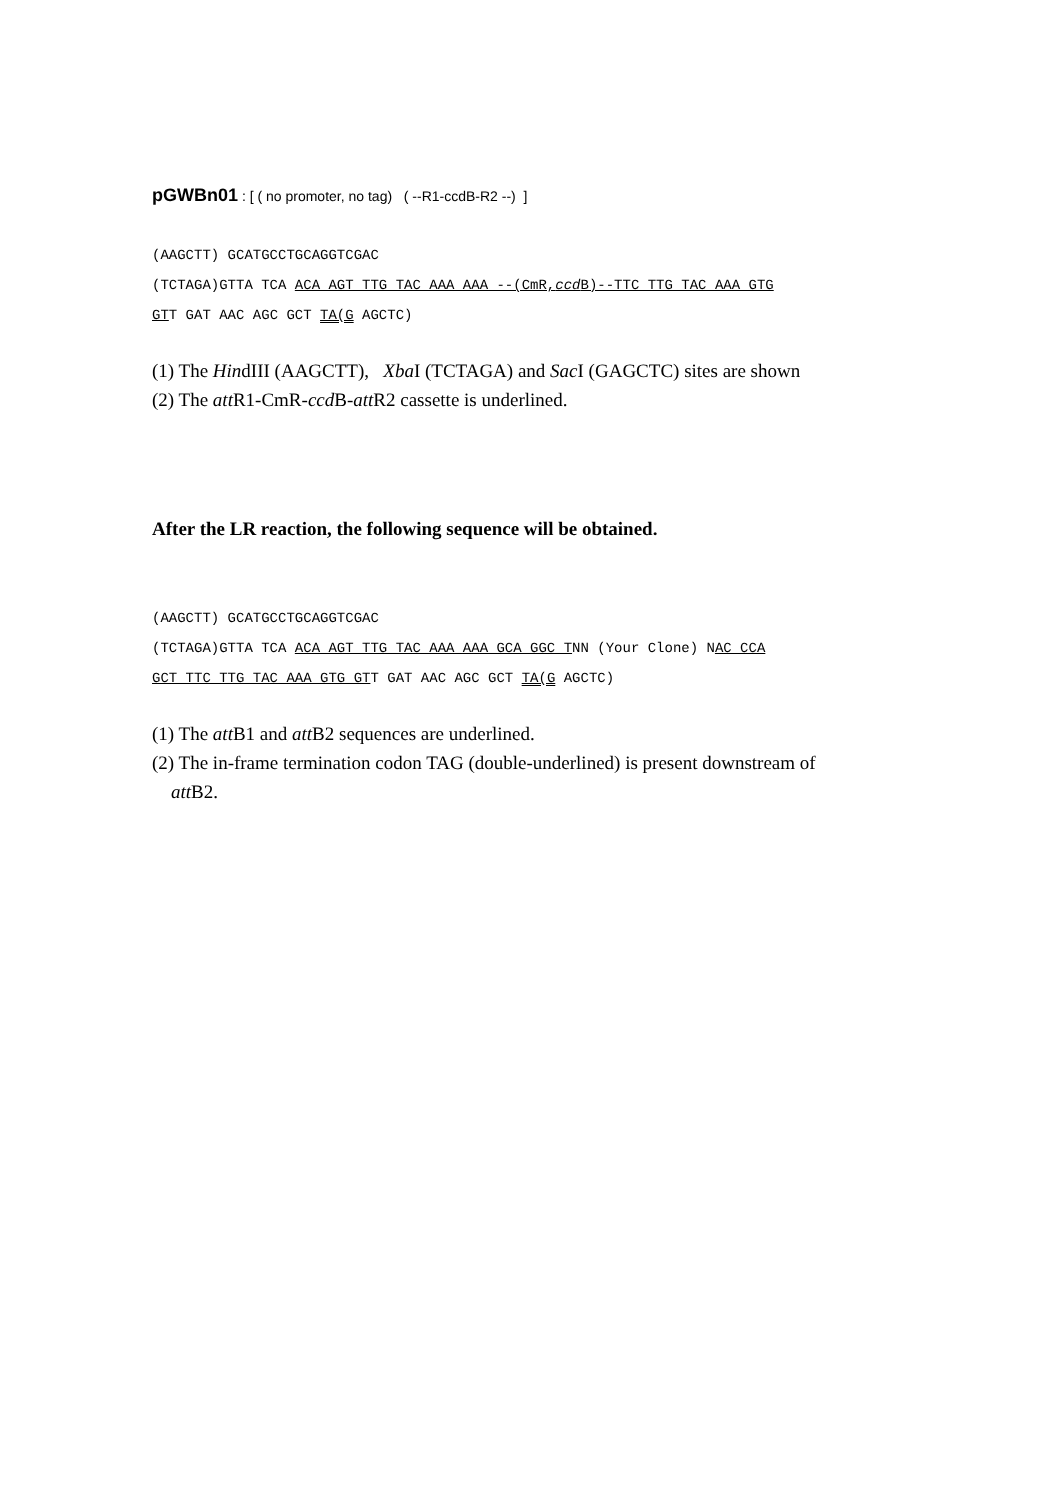pGWBn01 : [ ( no promoter, no tag) ( --R1-ccdB-R2 --) ]
(AAGCTT) GCATGCCTGCAGGTCGAC (TCTAGA)GTTA TCA ACA AGT TTG TAC AAA AAA --(CmR,ccd B)--TTC TTG TAC AAA GTG GTT GAT AAC AGC GCT TA(G AGCTC)
(1) The HindIII (AAGCTT), Xba I (TCTAGA) and Sac I (GAGCTC) sites are shown
(2) The att R1-CmR-ccd B-att R2 cassette is underlined.
After the LR reaction, the following sequence will be obtained.
(AAGCTT) GCATGCCTGCAGGTCGAC (TCTAGA)GTTA TCA ACA AGT TTG TAC AAA AAA GCA GGC TNN (Your Clone) NAC CCA GCT TTC TTG TAC AAA GTG GTT GAT AAC AGC GCT TA(G AGCTC)
(1) The att B1 and att B2 sequences are underlined.
(2) The in-frame termination codon TAG (double-underlined) is present downstream of
att B2.